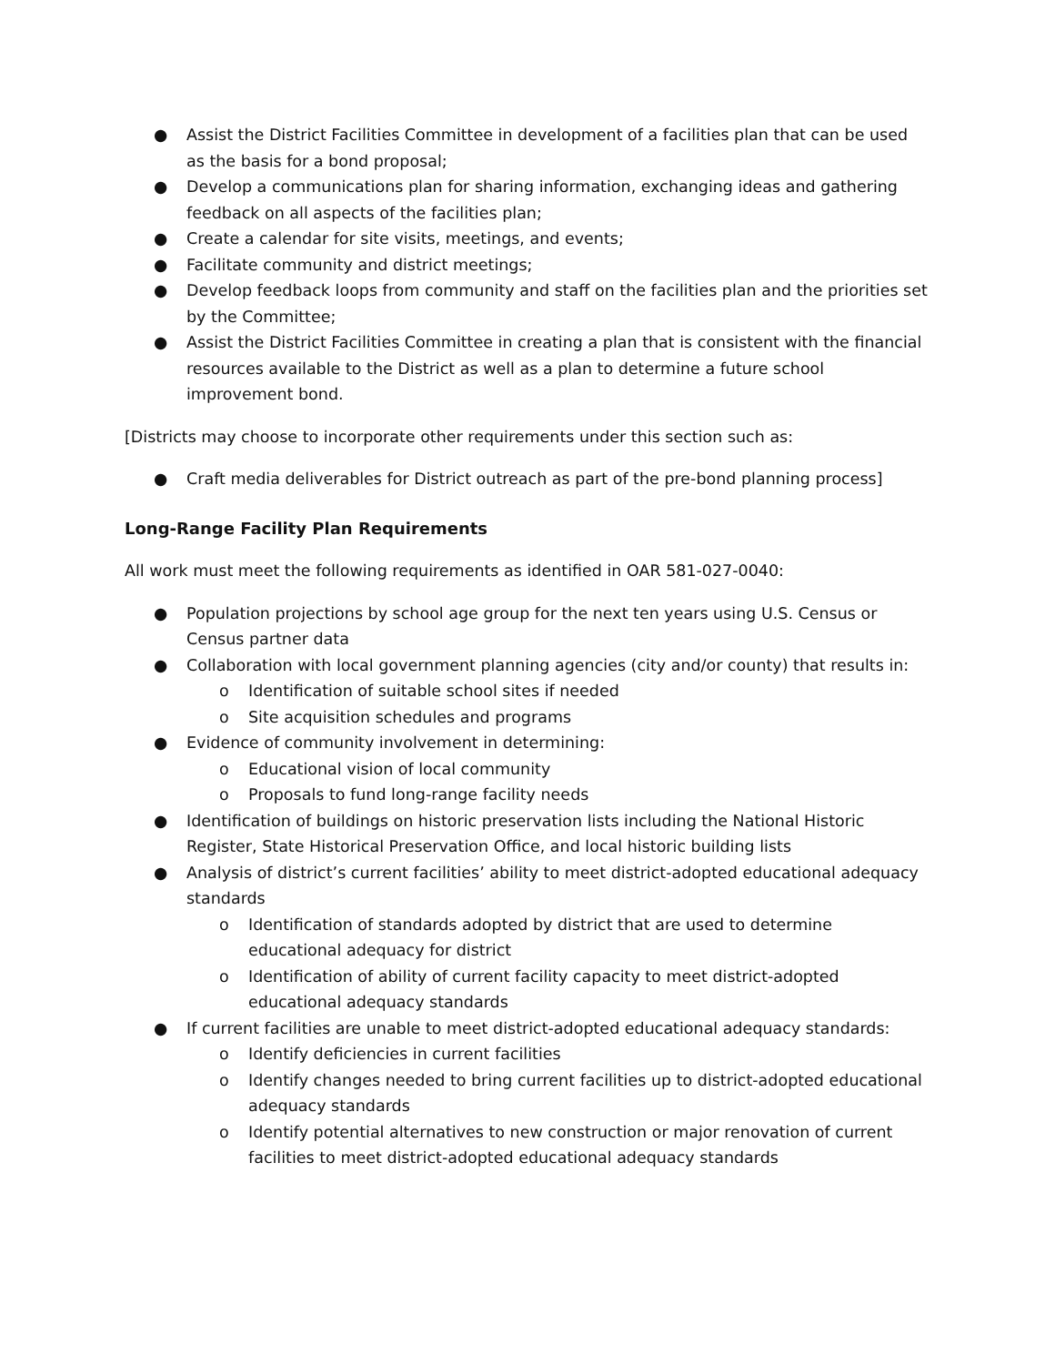● Assist the District Facilities Committee in development of a facilities plan that can be used as the basis for a bond proposal;
● Develop a communications plan for sharing information, exchanging ideas and gathering feedback on all aspects of the facilities plan;
● Create a calendar for site visits, meetings, and events;
● Facilitate community and district meetings;
● Develop feedback loops from community and staff on the facilities plan and the priorities set by the Committee;
● Assist the District Facilities Committee in creating a plan that is consistent with the financial resources available to the District as well as a plan to determine a future school improvement bond.
[Districts may choose to incorporate other requirements under this section such as:
● Craft media deliverables for District outreach as part of the pre-bond planning process]
Long-Range Facility Plan Requirements
All work must meet the following requirements as identified in OAR 581-027-0040:
● Population projections by school age group for the next ten years using U.S. Census or Census partner data
● Collaboration with local government planning agencies (city and/or county) that results in:
o Identification of suitable school sites if needed
o Site acquisition schedules and programs
● Evidence of community involvement in determining:
o Educational vision of local community
o Proposals to fund long-range facility needs
● Identification of buildings on historic preservation lists including the National Historic Register, State Historical Preservation Office, and local historic building lists
● Analysis of district’s current facilities’ ability to meet district-adopted educational adequacy standards
o Identification of standards adopted by district that are used to determine educational adequacy for district
o Identification of ability of current facility capacity to meet district-adopted educational adequacy standards
● If current facilities are unable to meet district-adopted educational adequacy standards:
o Identify deficiencies in current facilities
o Identify changes needed to bring current facilities up to district-adopted educational adequacy standards
o Identify potential alternatives to new construction or major renovation of current facilities to meet district-adopted educational adequacy standards